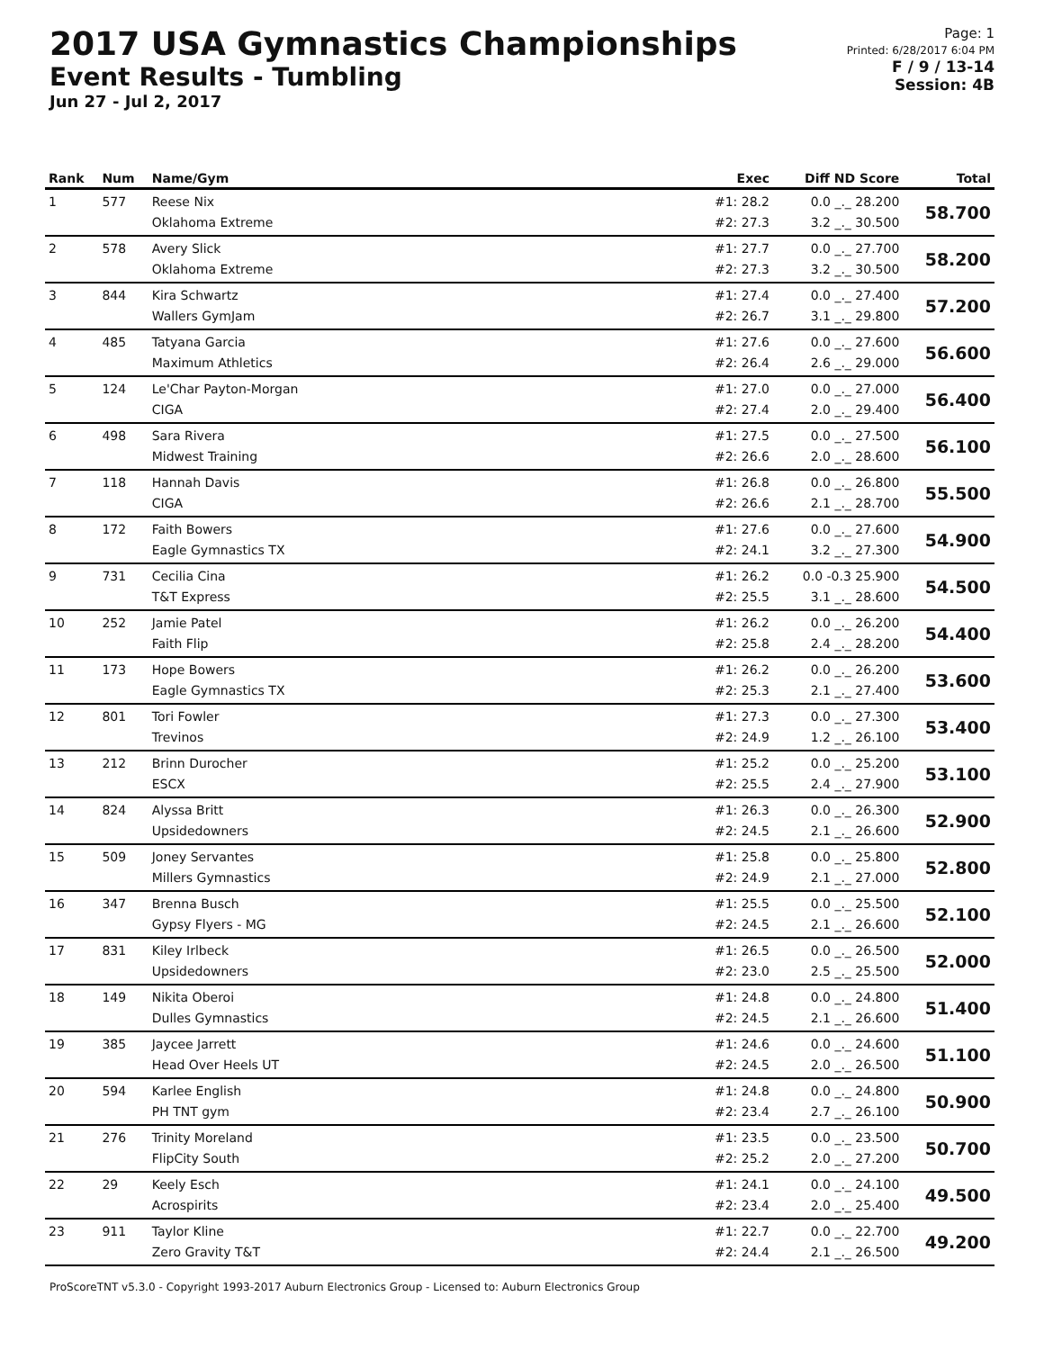2017 USA Gymnastics Championships
Event Results - Tumbling
Jun 27 - Jul 2, 2017
Page: 1
Printed: 6/28/2017 6:04 PM
F / 9 / 13-14
Session: 4B
| Rank | Num | Name/Gym | Exec | Diff ND Score | Total |
| --- | --- | --- | --- | --- | --- |
| 1 | 577 | Reese Nix Oklahoma Extreme | #1: 28.2 #2: 27.3 | 0.0 _._ 28.200 3.2 _._ 30.500 | 58.700 |
| 2 | 578 | Avery Slick Oklahoma Extreme | #1: 27.7 #2: 27.3 | 0.0 _._ 27.700 3.2 _._ 30.500 | 58.200 |
| 3 | 844 | Kira Schwartz Wallers GymJam | #1: 27.4 #2: 26.7 | 0.0 _._ 27.400 3.1 _._ 29.800 | 57.200 |
| 4 | 485 | Tatyana Garcia Maximum Athletics | #1: 27.6 #2: 26.4 | 0.0 _._ 27.600 2.6 _._ 29.000 | 56.600 |
| 5 | 124 | Le'Char Payton-Morgan CIGA | #1: 27.0 #2: 27.4 | 0.0 _._ 27.000 2.0 _._ 29.400 | 56.400 |
| 6 | 498 | Sara Rivera Midwest Training | #1: 27.5 #2: 26.6 | 0.0 _._ 27.500 2.0 _._ 28.600 | 56.100 |
| 7 | 118 | Hannah Davis CIGA | #1: 26.8 #2: 26.6 | 0.0 _._ 26.800 2.1 _._ 28.700 | 55.500 |
| 8 | 172 | Faith Bowers Eagle Gymnastics TX | #1: 27.6 #2: 24.1 | 0.0 _._ 27.600 3.2 _._ 27.300 | 54.900 |
| 9 | 731 | Cecilia Cina T&T Express | #1: 26.2 #2: 25.5 | 0.0 -0.3 25.900 3.1 _._ 28.600 | 54.500 |
| 10 | 252 | Jamie Patel Faith Flip | #1: 26.2 #2: 25.8 | 0.0 _._ 26.200 2.4 _._ 28.200 | 54.400 |
| 11 | 173 | Hope Bowers Eagle Gymnastics TX | #1: 26.2 #2: 25.3 | 0.0 _._ 26.200 2.1 _._ 27.400 | 53.600 |
| 12 | 801 | Tori Fowler Trevinos | #1: 27.3 #2: 24.9 | 0.0 _._ 27.300 1.2 _._ 26.100 | 53.400 |
| 13 | 212 | Brinn Durocher ESCX | #1: 25.2 #2: 25.5 | 0.0 _._ 25.200 2.4 _._ 27.900 | 53.100 |
| 14 | 824 | Alyssa Britt Upsidedowners | #1: 26.3 #2: 24.5 | 0.0 _._ 26.300 2.1 _._ 26.600 | 52.900 |
| 15 | 509 | Joney Servantes Millers Gymnastics | #1: 25.8 #2: 24.9 | 0.0 _._ 25.800 2.1 _._ 27.000 | 52.800 |
| 16 | 347 | Brenna Busch Gypsy Flyers - MG | #1: 25.5 #2: 24.5 | 0.0 _._ 25.500 2.1 _._ 26.600 | 52.100 |
| 17 | 831 | Kiley Irlbeck Upsidedowners | #1: 26.5 #2: 23.0 | 0.0 _._ 26.500 2.5 _._ 25.500 | 52.000 |
| 18 | 149 | Nikita Oberoi Dulles Gymnastics | #1: 24.8 #2: 24.5 | 0.0 _._ 24.800 2.1 _._ 26.600 | 51.400 |
| 19 | 385 | Jaycee Jarrett Head Over Heels UT | #1: 24.6 #2: 24.5 | 0.0 _._ 24.600 2.0 _._ 26.500 | 51.100 |
| 20 | 594 | Karlee English PH TNT gym | #1: 24.8 #2: 23.4 | 0.0 _._ 24.800 2.7 _._ 26.100 | 50.900 |
| 21 | 276 | Trinity Moreland FlipCity South | #1: 23.5 #2: 25.2 | 0.0 _._ 23.500 2.0 _._ 27.200 | 50.700 |
| 22 | 29 | Keely Esch Acrospirits | #1: 24.1 #2: 23.4 | 0.0 _._ 24.100 2.0 _._ 25.400 | 49.500 |
| 23 | 911 | Taylor Kline Zero Gravity T&T | #1: 22.7 #2: 24.4 | 0.0 _._ 22.700 2.1 _._ 26.500 | 49.200 |
ProScoreTNT v5.3.0 - Copyright 1993-2017 Auburn Electronics Group - Licensed to: Auburn Electronics Group